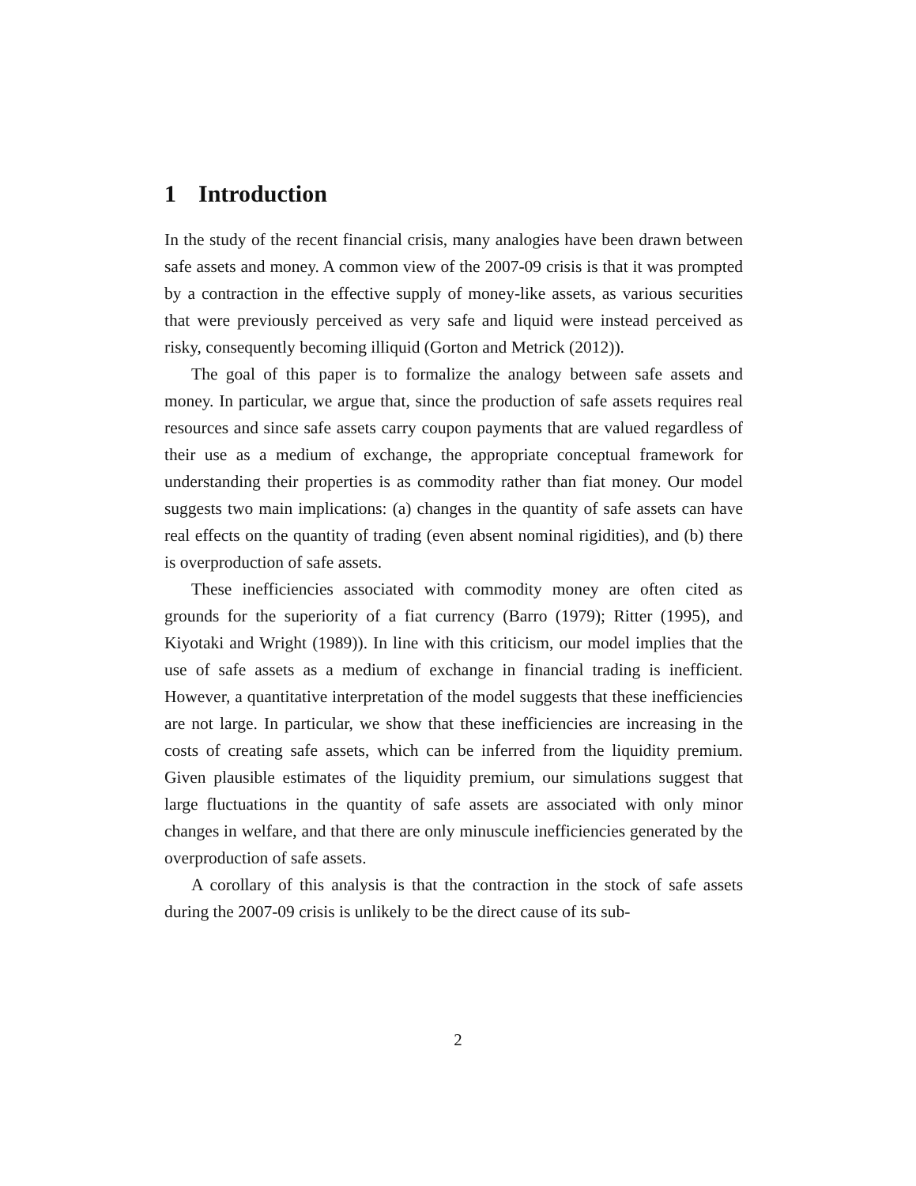1 Introduction
In the study of the recent financial crisis, many analogies have been drawn between safe assets and money. A common view of the 2007-09 crisis is that it was prompted by a contraction in the effective supply of money-like assets, as various securities that were previously perceived as very safe and liquid were instead perceived as risky, consequently becoming illiquid (Gorton and Metrick (2012)).
The goal of this paper is to formalize the analogy between safe assets and money. In particular, we argue that, since the production of safe assets requires real resources and since safe assets carry coupon payments that are valued regardless of their use as a medium of exchange, the appropriate conceptual framework for understanding their properties is as commodity rather than fiat money. Our model suggests two main implications: (a) changes in the quantity of safe assets can have real effects on the quantity of trading (even absent nominal rigidities), and (b) there is overproduction of safe assets.
These inefficiencies associated with commodity money are often cited as grounds for the superiority of a fiat currency (Barro (1979); Ritter (1995), and Kiyotaki and Wright (1989)). In line with this criticism, our model implies that the use of safe assets as a medium of exchange in financial trading is inefficient. However, a quantitative interpretation of the model suggests that these inefficiencies are not large. In particular, we show that these inefficiencies are increasing in the costs of creating safe assets, which can be inferred from the liquidity premium. Given plausible estimates of the liquidity premium, our simulations suggest that large fluctuations in the quantity of safe assets are associated with only minor changes in welfare, and that there are only minuscule inefficiencies generated by the overproduction of safe assets.
A corollary of this analysis is that the contraction in the stock of safe assets during the 2007-09 crisis is unlikely to be the direct cause of its sub-
2